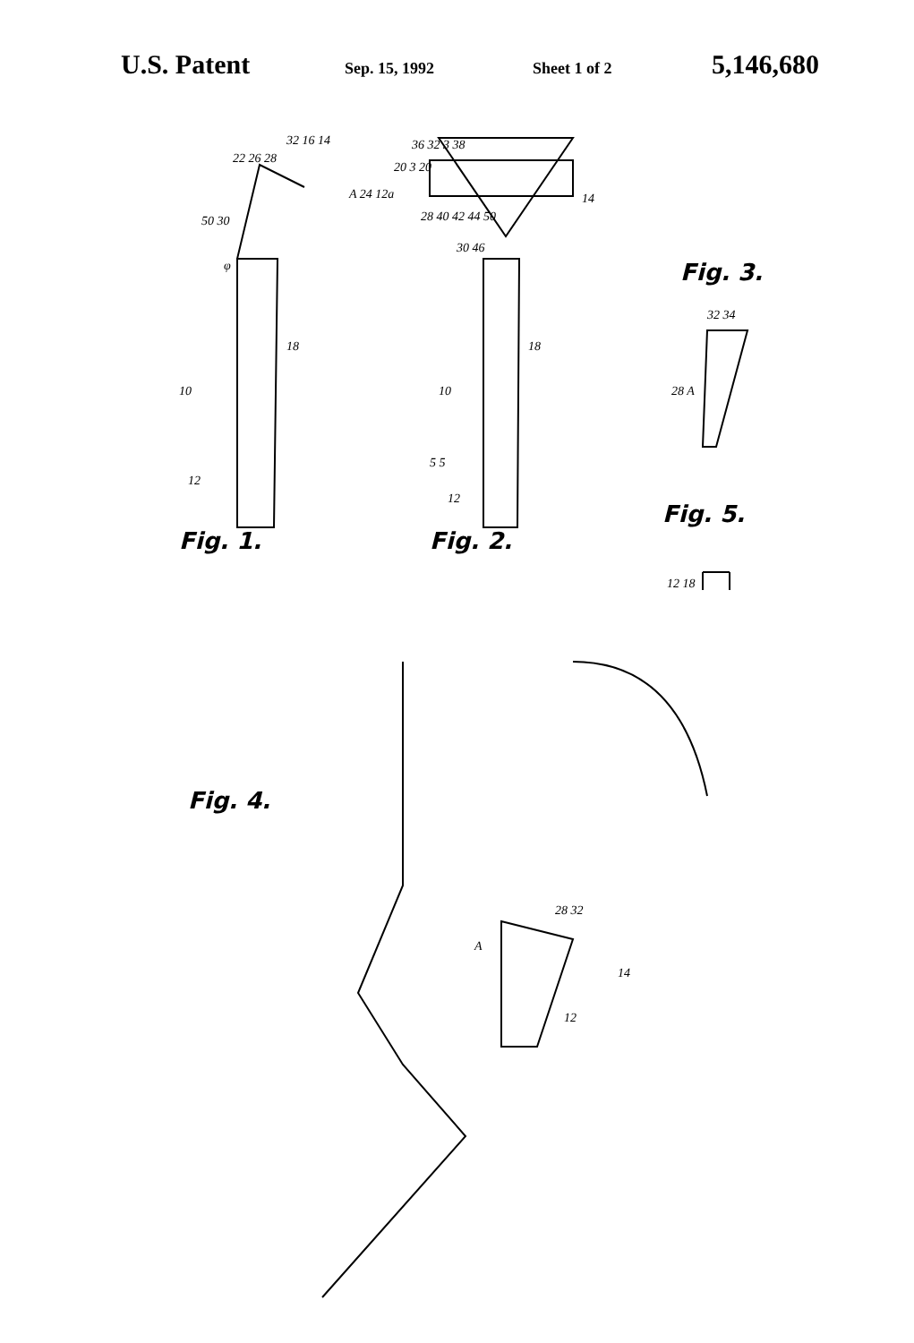U.S. Patent Sep. 15, 1992 Sheet 1 of 2 5,146,680
Fig. 1. Fig. 2.
Fig. 3.
Fig. 5.
Fig. 4.
32 16 14
22 26 28
A 24 12a
50 30
φ
18
10
12
36 32 3 38
20 3 20
14
28 40 42 44 50
30 46
18
10
5 5
12
32 34
28 A
12 18
28 32
A
14
12